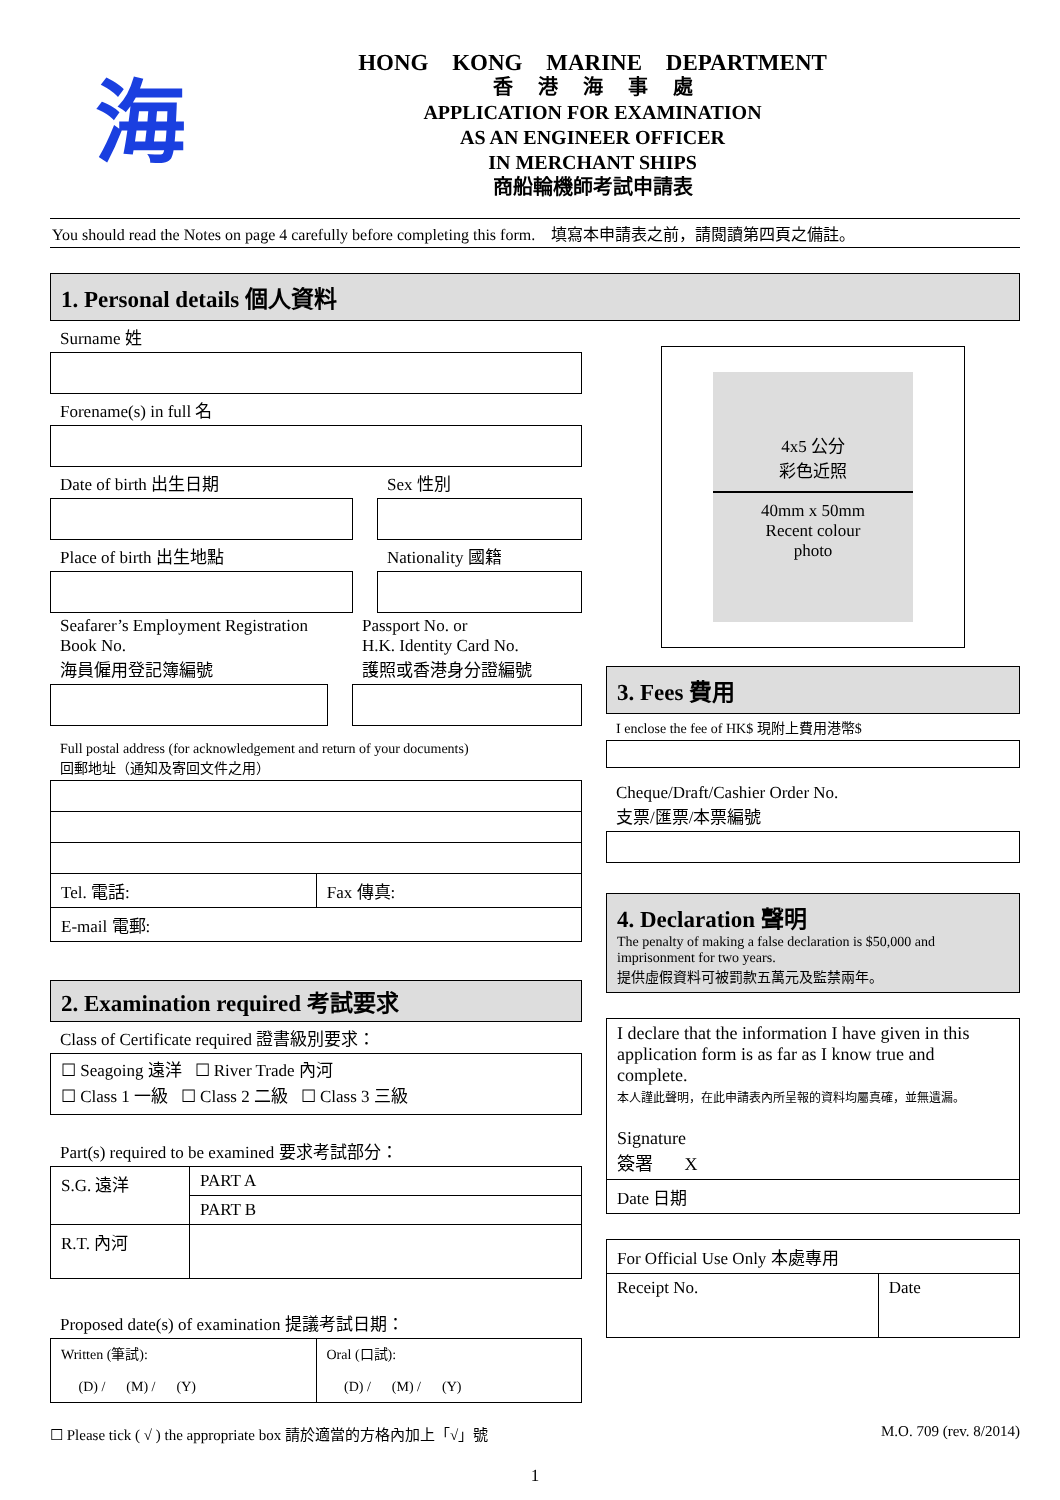海
HONG KONG MARINE DEPARTMENT
香 港 海 事 處
APPLICATION FOR EXAMINATION
AS AN ENGINEER OFFICER
IN MERCHANT SHIPS
商船輪機師考試申請表
You should read the Notes on page 4 carefully before completing this form. 填寫本申請表之前，請閱讀第四頁之備註。
1. Personal details 個人資料
Surname 姓
Forename(s) in full 名
Date of birth 出生日期 Sex 性別
Place of birth 出生地點 Nationality 國籍
Seafarer’s Employment Registration Book No.
海員僱用登記簿編號
Passport No. or
H.K. Identity Card No.
護照或香港身分證編號
Full postal address (for acknowledgement and return of your documents)
回郵地址（通知及寄回文件之用）
| Tel. 電話: | Fax 傳真: |
| E-mail 電郵: | |
2. Examination required 考試要求
Class of Certificate required 證書級別要求：
☐ Seagoing 遠洋 ☐ River Trade 內河
☐ Class 1 一級 ☐ Class 2 二級 ☐ Class 3 三級
Part(s) required to be examined 要求考試部分：
| S.G. 遠洋 | PART A |
| | PART B |
| R.T. 內河 | |
Proposed date(s) of examination 提議考試日期：
| Written (筆試): (D) / (M) / (Y) | Oral (口試): (D) / (M) / (Y) |
4x5 公分
彩色近照
40mm x 50mm
Recent colour
photo
3. Fees 費用
I enclose the fee of HK$ 現附上費用港幣$
Cheque/Draft/Cashier Order No.
支票/匯票/本票編號
4. Declaration 聲明
The penalty of making a false declaration is $50,000 and imprisonment for two years.
提供虛假資料可被罰款五萬元及監禁兩年。
| I declare that the information I have given in this application form is as far as I know true and complete. 本人謹此聲明，在此申請表內所呈報的資料均屬真確，並無遺漏。 Signature 簽署 X |
| Date 日期 |
| For Official Use Only 本處專用 | |
| Receipt No. | Date |
☐ Please tick ( √ ) the appropriate box 請於適當的方格內加上「√」號 M.O. 709 (rev. 8/2014)
1